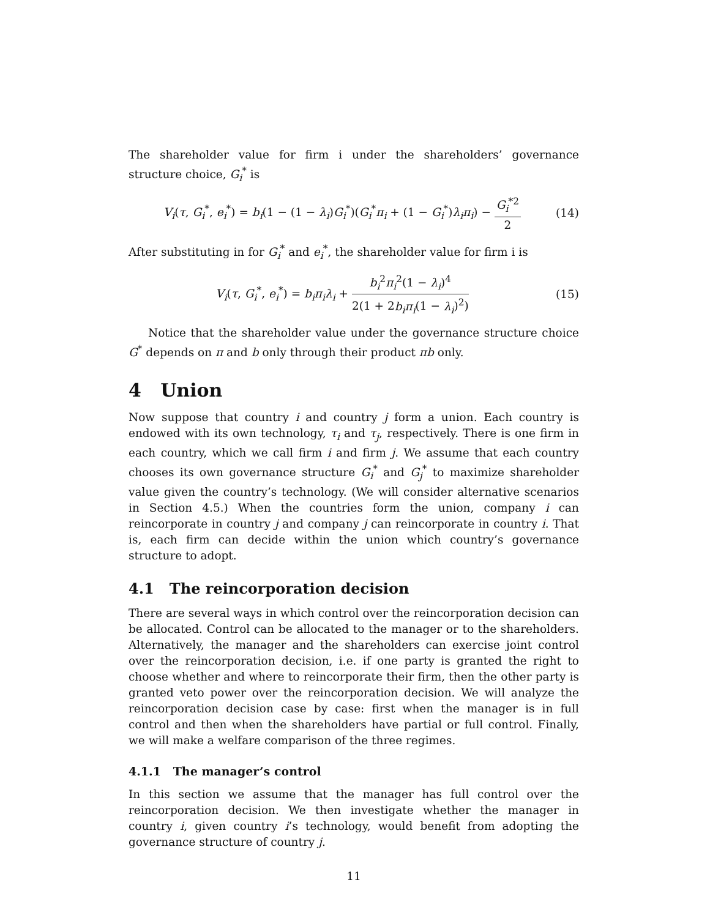The shareholder value for firm i under the shareholders’ governance structure choice, G<sub>i</sub><sup>*</sup> is
V<sub>i</sub>(τ, G<sub>i</sub><sup>*</sup>, e<sub>i</sub><sup>*</sup>) = b<sub>i</sub>(1 − (1 − λ<sub>i</sub>)G<sub>i</sub><sup>*</sup>)(G<sub>i</sub><sup>*</sup>π<sub>i</sub> + (1 − G<sub>i</sub><sup>*</sup>)λ<sub>i</sub>π<sub>i</sub>) − G<sub>i</sub><sup>*2</sup> 2
(14)
After substituting in for G<sub>i</sub><sup>*</sup> and e<sub>i</sub><sup>*</sup>, the shareholder value for firm i is
V<sub>i</sub>(τ, G<sub>i</sub><sup>*</sup>, e<sub>i</sub><sup>*</sup>) = b<sub>i</sub>π<sub>i</sub>λ<sub>i</sub> + b<sub>i</sub><sup>2</sup>π<sub>i</sub><sup>2</sup>(1 − λ<sub>i</sub>)<sup>4</sup> 2(1 + 2b<sub>i</sub>π<sub>i</sub>(1 − λ<sub>i</sub>)<sup>2</sup>)
(15)
Notice that the shareholder value under the governance structure choice G<sup>*</sup> depends on π and b only through their product πb only.
4 Union
Now suppose that country i and country j form a union. Each country is endowed with its own technology, τ<sub>i</sub> and τ<sub>j</sub>, respectively. There is one firm in each country, which we call firm i and firm j. We assume that each country chooses its own governance structure G<sub>i</sub><sup>*</sup> and G<sub>j</sub><sup>*</sup> to maximize shareholder value given the country’s technology. (We will consider alternative scenarios in Section 4.5.) When the countries form the union, company i can reincorporate in country j and company j can reincorporate in country i. That is, each firm can decide within the union which country’s governance structure to adopt.
4.1 The reincorporation decision
There are several ways in which control over the reincorporation decision can be allocated. Control can be allocated to the manager or to the shareholders. Alternatively, the manager and the shareholders can exercise joint control over the reincorporation decision, i.e. if one party is granted the right to choose whether and where to reincorporate their firm, then the other party is granted veto power over the reincorporation decision. We will analyze the reincorporation decision case by case: first when the manager is in full control and then when the shareholders have partial or full control. Finally, we will make a welfare comparison of the three regimes.
4.1.1 The manager’s control
In this section we assume that the manager has full control over the reincorporation decision. We then investigate whether the manager in country i, given country i’s technology, would benefit from adopting the governance structure of country j.
11